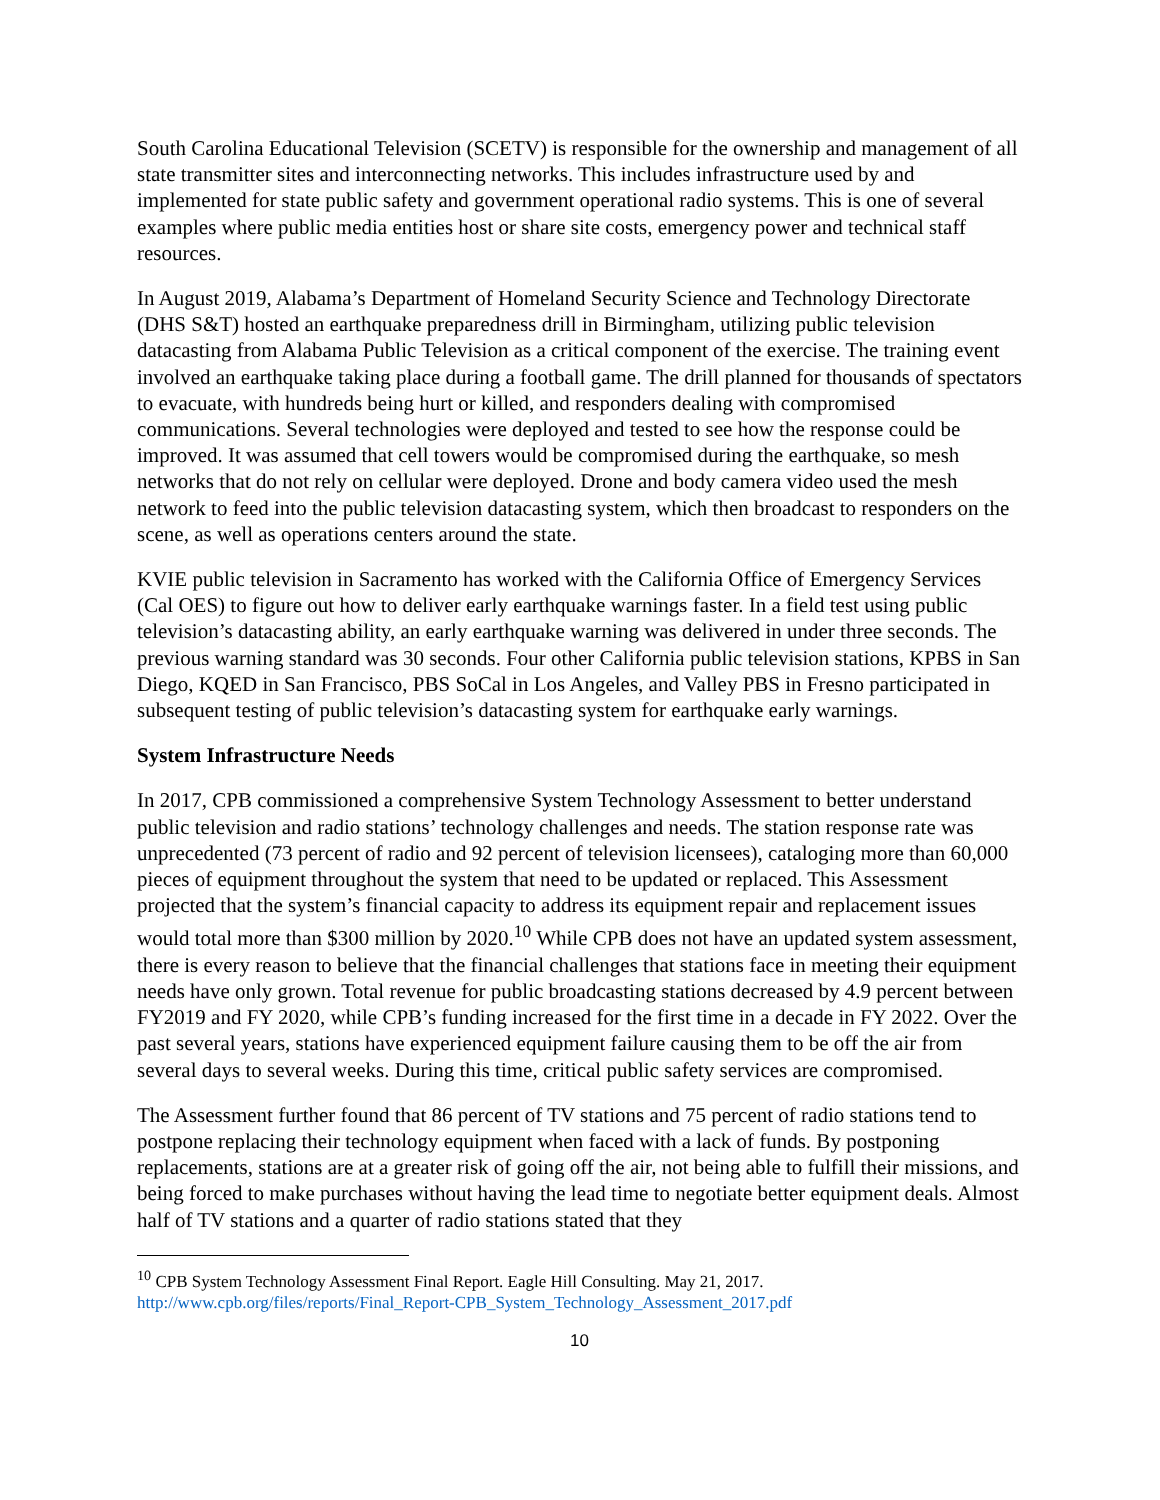South Carolina Educational Television (SCETV) is responsible for the ownership and management of all state transmitter sites and interconnecting networks. This includes infrastructure used by and implemented for state public safety and government operational radio systems. This is one of several examples where public media entities host or share site costs, emergency power and technical staff resources.
In August 2019, Alabama’s Department of Homeland Security Science and Technology Directorate (DHS S&T) hosted an earthquake preparedness drill in Birmingham, utilizing public television datacasting from Alabama Public Television as a critical component of the exercise. The training event involved an earthquake taking place during a football game. The drill planned for thousands of spectators to evacuate, with hundreds being hurt or killed, and responders dealing with compromised communications. Several technologies were deployed and tested to see how the response could be improved. It was assumed that cell towers would be compromised during the earthquake, so mesh networks that do not rely on cellular were deployed. Drone and body camera video used the mesh network to feed into the public television datacasting system, which then broadcast to responders on the scene, as well as operations centers around the state.
KVIE public television in Sacramento has worked with the California Office of Emergency Services (Cal OES) to figure out how to deliver early earthquake warnings faster. In a field test using public television’s datacasting ability, an early earthquake warning was delivered in under three seconds. The previous warning standard was 30 seconds. Four other California public television stations, KPBS in San Diego, KQED in San Francisco, PBS SoCal in Los Angeles, and Valley PBS in Fresno participated in subsequent testing of public television’s datacasting system for earthquake early warnings.
System Infrastructure Needs
In 2017, CPB commissioned a comprehensive System Technology Assessment to better understand public television and radio stations’ technology challenges and needs. The station response rate was unprecedented (73 percent of radio and 92 percent of television licensees), cataloging more than 60,000 pieces of equipment throughout the system that need to be updated or replaced. This Assessment projected that the system’s financial capacity to address its equipment repair and replacement issues would total more than $300 million by 2020.<sup>10</sup> While CPB does not have an updated system assessment, there is every reason to believe that the financial challenges that stations face in meeting their equipment needs have only grown. Total revenue for public broadcasting stations decreased by 4.9 percent between FY2019 and FY 2020, while CPB’s funding increased for the first time in a decade in FY 2022. Over the past several years, stations have experienced equipment failure causing them to be off the air from several days to several weeks. During this time, critical public safety services are compromised.
The Assessment further found that 86 percent of TV stations and 75 percent of radio stations tend to postpone replacing their technology equipment when faced with a lack of funds. By postponing replacements, stations are at a greater risk of going off the air, not being able to fulfill their missions, and being forced to make purchases without having the lead time to negotiate better equipment deals. Almost half of TV stations and a quarter of radio stations stated that they
<sup>10</sup> CPB System Technology Assessment Final Report. Eagle Hill Consulting. May 21, 2017.
http://www.cpb.org/files/reports/Final_Report-CPB_System_Technology_Assessment_2017.pdf
10